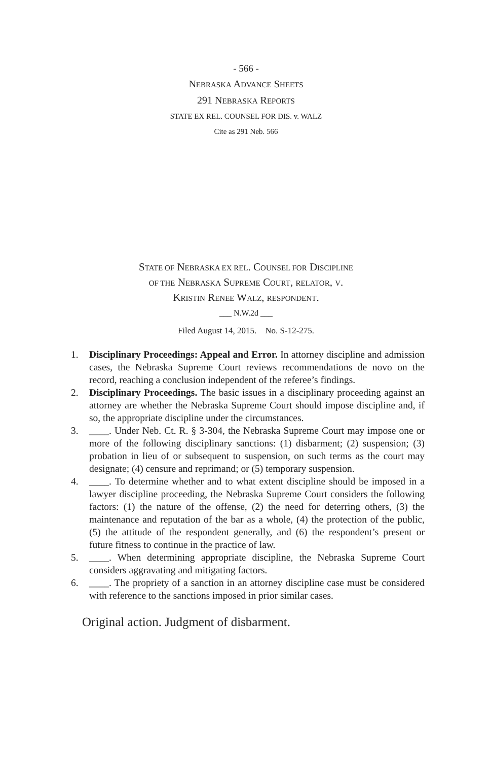- 566 -
NEBRASKA ADVANCE SHEETS
291 NEBRASKA REPORTS
STATE EX REL. COUNSEL FOR DIS. v. WALZ
Cite as 291 Neb. 566
STATE OF NEBRASKA EX REL. COUNSEL FOR DISCIPLINE
OF THE NEBRASKA SUPREME COURT, RELATOR, V.
KRISTIN RENEE WALZ, RESPONDENT.
___ N.W.2d ___
Filed August 14, 2015. No. S-12-275.
1. Disciplinary Proceedings: Appeal and Error. In attorney discipline and admission cases, the Nebraska Supreme Court reviews recommendations de novo on the record, reaching a conclusion independent of the referee’s findings.
2. Disciplinary Proceedings. The basic issues in a disciplinary proceeding against an attorney are whether the Nebraska Supreme Court should impose discipline and, if so, the appropriate discipline under the circumstances.
3. ____. Under Neb. Ct. R. § 3-304, the Nebraska Supreme Court may impose one or more of the following disciplinary sanctions: (1) disbarment; (2) suspension; (3) probation in lieu of or subsequent to suspension, on such terms as the court may designate; (4) censure and reprimand; or (5) temporary suspension.
4. ____. To determine whether and to what extent discipline should be imposed in a lawyer discipline proceeding, the Nebraska Supreme Court considers the following factors: (1) the nature of the offense, (2) the need for deterring others, (3) the maintenance and reputation of the bar as a whole, (4) the protection of the public, (5) the attitude of the respondent generally, and (6) the respondent’s present or future fitness to continue in the practice of law.
5. ____. When determining appropriate discipline, the Nebraska Supreme Court considers aggravating and mitigating factors.
6. ____. The propriety of a sanction in an attorney discipline case must be considered with reference to the sanctions imposed in prior similar cases.
Original action. Judgment of disbarment.